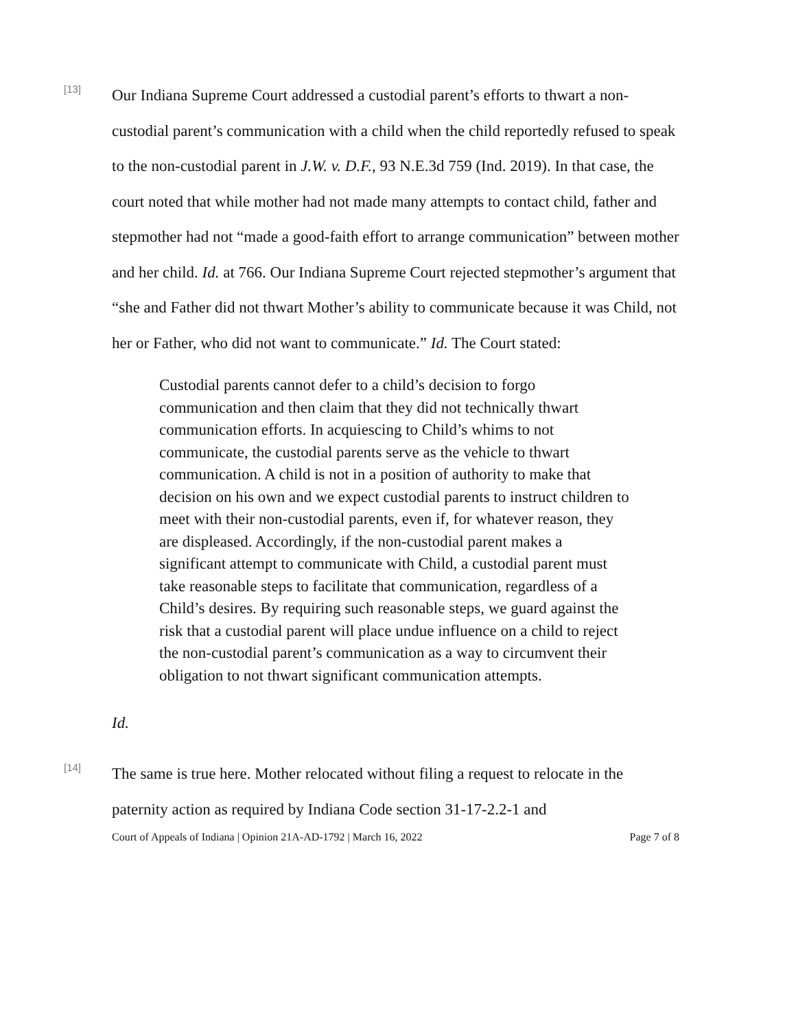[13]
Our Indiana Supreme Court addressed a custodial parent’s efforts to thwart a non-custodial parent’s communication with a child when the child reportedly refused to speak to the non-custodial parent in J.W. v. D.F., 93 N.E.3d 759 (Ind. 2019). In that case, the court noted that while mother had not made many attempts to contact child, father and stepmother had not “made a good-faith effort to arrange communication” between mother and her child. Id. at 766. Our Indiana Supreme Court rejected stepmother’s argument that “she and Father did not thwart Mother’s ability to communicate because it was Child, not her or Father, who did not want to communicate.” Id. The Court stated:
Custodial parents cannot defer to a child’s decision to forgo communication and then claim that they did not technically thwart communication efforts. In acquiescing to Child’s whims to not communicate, the custodial parents serve as the vehicle to thwart communication. A child is not in a position of authority to make that decision on his own and we expect custodial parents to instruct children to meet with their non-custodial parents, even if, for whatever reason, they are displeased. Accordingly, if the non-custodial parent makes a significant attempt to communicate with Child, a custodial parent must take reasonable steps to facilitate that communication, regardless of a Child’s desires. By requiring such reasonable steps, we guard against the risk that a custodial parent will place undue influence on a child to reject the non-custodial parent’s communication as a way to circumvent their obligation to not thwart significant communication attempts.
Id.
[14]
The same is true here. Mother relocated without filing a request to relocate in the paternity action as required by Indiana Code section 31-17-2.2-1 and
Court of Appeals of Indiana | Opinion 21A-AD-1792 | March 16, 2022 Page 7 of 8